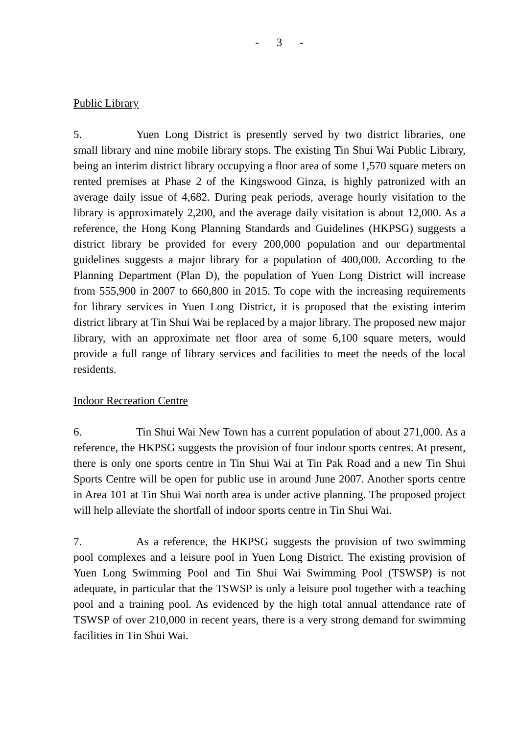- 3 -
Public Library
5. Yuen Long District is presently served by two district libraries, one small library and nine mobile library stops. The existing Tin Shui Wai Public Library, being an interim district library occupying a floor area of some 1,570 square meters on rented premises at Phase 2 of the Kingswood Ginza, is highly patronized with an average daily issue of 4,682. During peak periods, average hourly visitation to the library is approximately 2,200, and the average daily visitation is about 12,000. As a reference, the Hong Kong Planning Standards and Guidelines (HKPSG) suggests a district library be provided for every 200,000 population and our departmental guidelines suggests a major library for a population of 400,000. According to the Planning Department (Plan D), the population of Yuen Long District will increase from 555,900 in 2007 to 660,800 in 2015. To cope with the increasing requirements for library services in Yuen Long District, it is proposed that the existing interim district library at Tin Shui Wai be replaced by a major library. The proposed new major library, with an approximate net floor area of some 6,100 square meters, would provide a full range of library services and facilities to meet the needs of the local residents.
Indoor Recreation Centre
6. Tin Shui Wai New Town has a current population of about 271,000. As a reference, the HKPSG suggests the provision of four indoor sports centres. At present, there is only one sports centre in Tin Shui Wai at Tin Pak Road and a new Tin Shui Sports Centre will be open for public use in around June 2007. Another sports centre in Area 101 at Tin Shui Wai north area is under active planning. The proposed project will help alleviate the shortfall of indoor sports centre in Tin Shui Wai.
7. As a reference, the HKPSG suggests the provision of two swimming pool complexes and a leisure pool in Yuen Long District. The existing provision of Yuen Long Swimming Pool and Tin Shui Wai Swimming Pool (TSWSP) is not adequate, in particular that the TSWSP is only a leisure pool together with a teaching pool and a training pool. As evidenced by the high total annual attendance rate of TSWSP of over 210,000 in recent years, there is a very strong demand for swimming facilities in Tin Shui Wai.